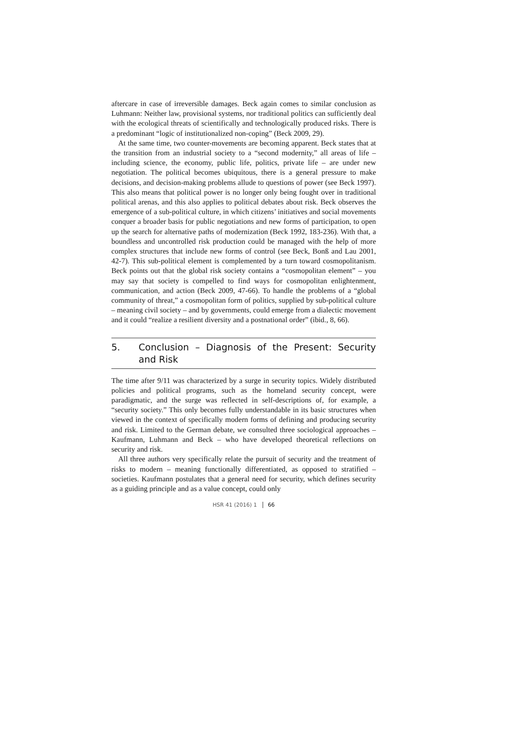aftercare in case of irreversible damages. Beck again comes to similar conclusion as Luhmann: Neither law, provisional systems, nor traditional politics can sufficiently deal with the ecological threats of scientifically and technologically produced risks. There is a predominant “logic of institutionalized non-coping” (Beck 2009, 29).
At the same time, two counter-movements are becoming apparent. Beck states that at the transition from an industrial society to a “second modernity,” all areas of life – including science, the economy, public life, politics, private life – are under new negotiation. The political becomes ubiquitous, there is a general pressure to make decisions, and decision-making problems allude to questions of power (see Beck 1997). This also means that political power is no longer only being fought over in traditional political arenas, and this also applies to political debates about risk. Beck observes the emergence of a sub-political culture, in which citizens’ initiatives and social movements conquer a broader basis for public negotiations and new forms of participation, to open up the search for alternative paths of modernization (Beck 1992, 183-236). With that, a boundless and uncontrolled risk production could be managed with the help of more complex structures that include new forms of control (see Beck, Bonß and Lau 2001, 42-7). This sub-political element is complemented by a turn toward cosmopolitanism. Beck points out that the global risk society contains a “cosmopolitan element” – you may say that society is compelled to find ways for cosmopolitan enlightenment, communication, and action (Beck 2009, 47-66). To handle the problems of a “global community of threat,” a cosmopolitan form of politics, supplied by sub-political culture – meaning civil society – and by governments, could emerge from a dialectic movement and it could “realize a resilient diversity and a postnational order” (ibid., 8, 66).
5. Conclusion – Diagnosis of the Present: Security and Risk
The time after 9/11 was characterized by a surge in security topics. Widely distributed policies and political programs, such as the homeland security concept, were paradigmatic, and the surge was reflected in self-descriptions of, for example, a “security society.” This only becomes fully understandable in its basic structures when viewed in the context of specifically modern forms of defining and producing security and risk. Limited to the German debate, we consulted three sociological approaches – Kaufmann, Luhmann and Beck – who have developed theoretical reflections on security and risk.
All three authors very specifically relate the pursuit of security and the treatment of risks to modern – meaning functionally differentiated, as opposed to stratified – societies. Kaufmann postulates that a general need for security, which defines security as a guiding principle and as a value concept, could only
HSR 41 (2016) 1 66